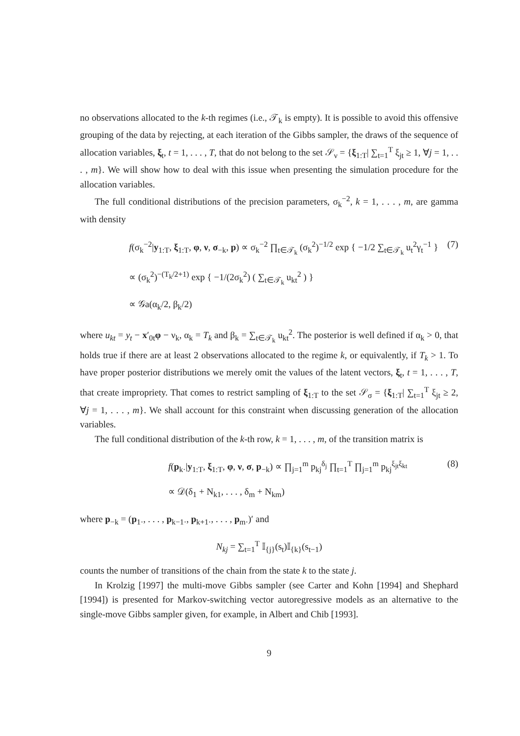no observations allocated to the k-th regimes (i.e., 𝒯<sub>k</sub> is empty). It is possible to avoid this offensive grouping of the data by rejecting, at each iteration of the Gibbs sampler, the draws of the sequence of allocation variables, ξ<sub>t</sub>, t = 1, . . . , T, that do not belong to the set 𝒮<sub>ν</sub> = {ξ<sub>1:T</sub>| ∑<sub>t=1</sub><sup>T</sup> ξ<sub>jt</sub> ≥ 1, ∀j = 1, . . . , m}. We will show how to deal with this issue when presenting the simulation procedure for the allocation variables.
The full conditional distributions of the precision parameters, σ<sub>k</sub><sup>−2</sup>, k = 1, . . . , m, are gamma with density
f(σ<sub>k</sub><sup>−2</sup>|y<sub>1:T</sub>, ξ<sub>1:T</sub>, φ, ν, σ<sub>−k</sub>, p) ∝ σ<sub>k</sub><sup>−2</sup> ∏<sub>t∈𝒯<sub>k</sub></sub> (σ<sub>k</sub><sup>2</sup>)<sup>−1/2</sup> exp { −1/2 ∑<sub>t∈𝒯<sub>k</sub></sub> u<sub>t</sub><sup>2</sup>γ<sub>t</sub><sup>−1</sup> }
∝ (σ<sub>k</sub><sup>2</sup>)<sup>−(T<sub>k</sub>/2+1)</sup> exp { −1/(2σ<sub>k</sub><sup>2</sup>) ( ∑<sub>t∈𝒯<sub>k</sub></sub> u<sub>kt</sub><sup>2</sup> ) }
∝ 𝒢a(α<sub>k</sub>/2, β<sub>k</sub>/2)
(7)
where u<sub>kt</sub> = y<sub>t</sub> − x′<sub>0t</sub>φ − ν<sub>k</sub>, α<sub>k</sub> = T<sub>k</sub> and β<sub>k</sub> = ∑<sub>t∈𝒯<sub>k</sub></sub> u<sub>kt</sub><sup>2</sup>. The posterior is well defined if α<sub>k</sub> > 0, that holds true if there are at least 2 observations allocated to the regime k, or equivalently, if T<sub>k</sub> > 1. To have proper posterior distributions we merely omit the values of the latent vectors, ξ<sub>t</sub>, t = 1, . . . , T, that create impropriety. That comes to restrict sampling of ξ<sub>1:T</sub> to the set 𝒮<sub>σ</sub> = {ξ<sub>1:T</sub>| ∑<sub>t=1</sub><sup>T</sup> ξ<sub>jt</sub> ≥ 2, ∀j = 1, . . . , m}. We shall account for this constraint when discussing generation of the allocation variables.
The full conditional distribution of the k-th row, k = 1, . . . , m, of the transition matrix is
f(p<sub>k·</sub>|y<sub>1:T</sub>, ξ<sub>1:T</sub>, φ, ν, σ, p<sub>−k</sub>) ∝ ∏<sub>j=1</sub><sup>m</sup> p<sub>kj</sub><sup>δ<sub>j</sub></sup> ∏<sub>t=1</sub><sup>T</sup> ∏<sub>j=1</sub><sup>m</sup> p<sub>kj</sub><sup>ξ<sub>jt</sub>ξ<sub>kt</sub></sup>
∝ 𝒟(δ<sub>1</sub> + N<sub>k1</sub>, . . . , δ<sub>m</sub> + N<sub>km</sub>)
(8)
where p<sub>−k</sub> = (p<sub>1·</sub>, . . . , p<sub>k−1·</sub>, p<sub>k+1·</sub>, . . . , p<sub>m·</sub>)′ and
N<sub>kj</sub> = ∑<sub>t=1</sub><sup>T</sup> 𝕀<sub>{j}</sub>(s<sub>t</sub>)𝕀<sub>{k}</sub>(s<sub>t−1</sub>)
counts the number of transitions of the chain from the state k to the state j.
In Krolzig [1997] the multi-move Gibbs sampler (see Carter and Kohn [1994] and Shephard [1994]) is presented for Markov-switching vector autoregressive models as an alternative to the single-move Gibbs sampler given, for example, in Albert and Chib [1993].
9